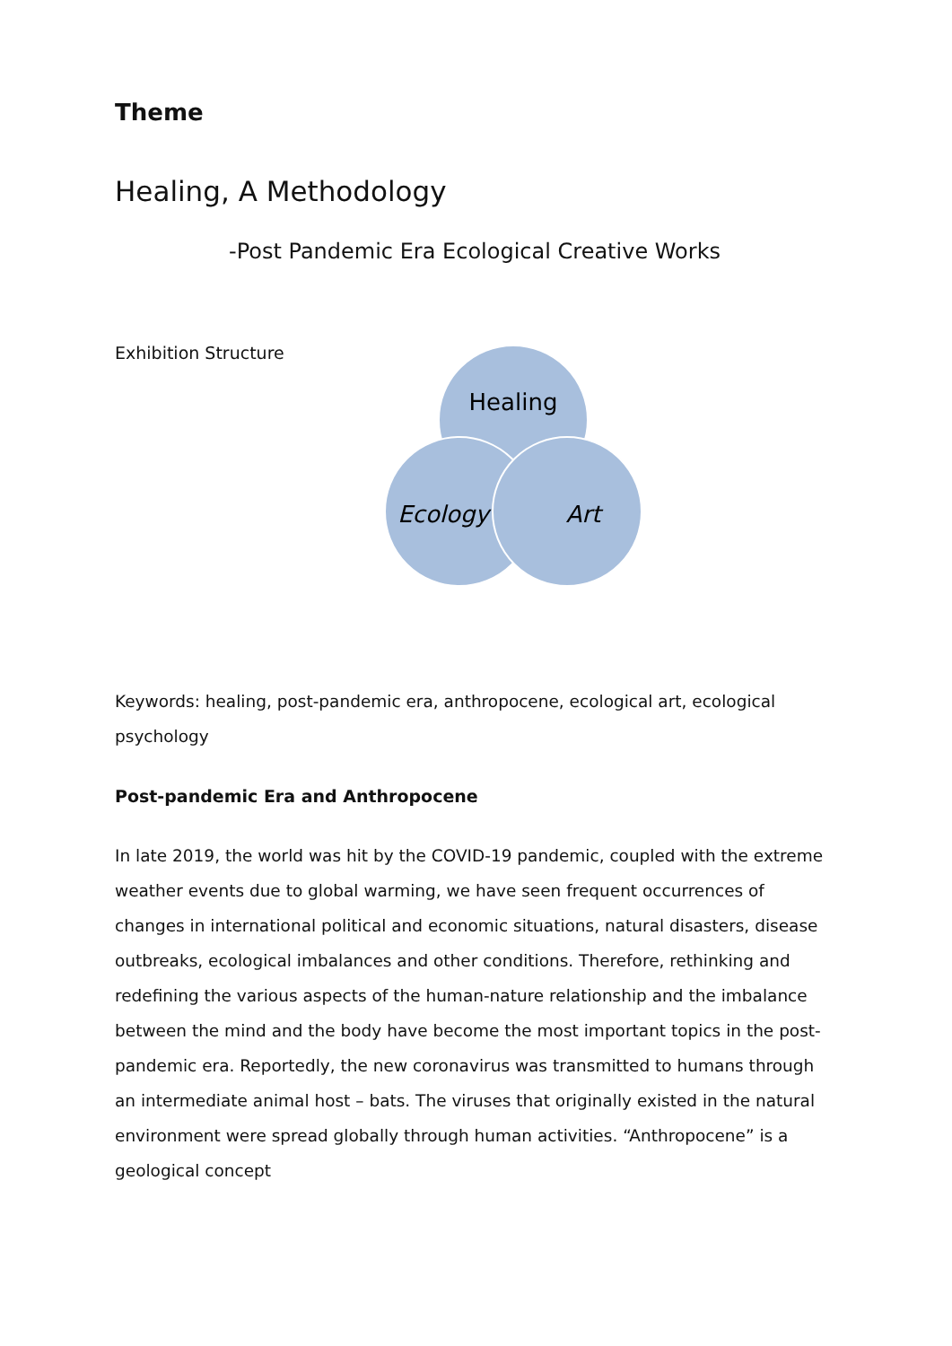Theme
Healing, A Methodology
-Post Pandemic Era Ecological Creative Works
Exhibition Structure
Healing
Ecology
Art
Keywords: healing, post-pandemic era, anthropocene, ecological art, ecological psychology
Post-pandemic Era and Anthropocene
In late 2019, the world was hit by the COVID-19 pandemic, coupled with the extreme weather events due to global warming, we have seen frequent occurrences of changes in international political and economic situations, natural disasters, disease outbreaks, ecological imbalances and other conditions. Therefore, rethinking and redefining the various aspects of the human-nature relationship and the imbalance between the mind and the body have become the most important topics in the post-pandemic era. Reportedly, the new coronavirus was transmitted to humans through an intermediate animal host – bats. The viruses that originally existed in the natural environment were spread globally through human activities. “Anthropocene” is a geological concept